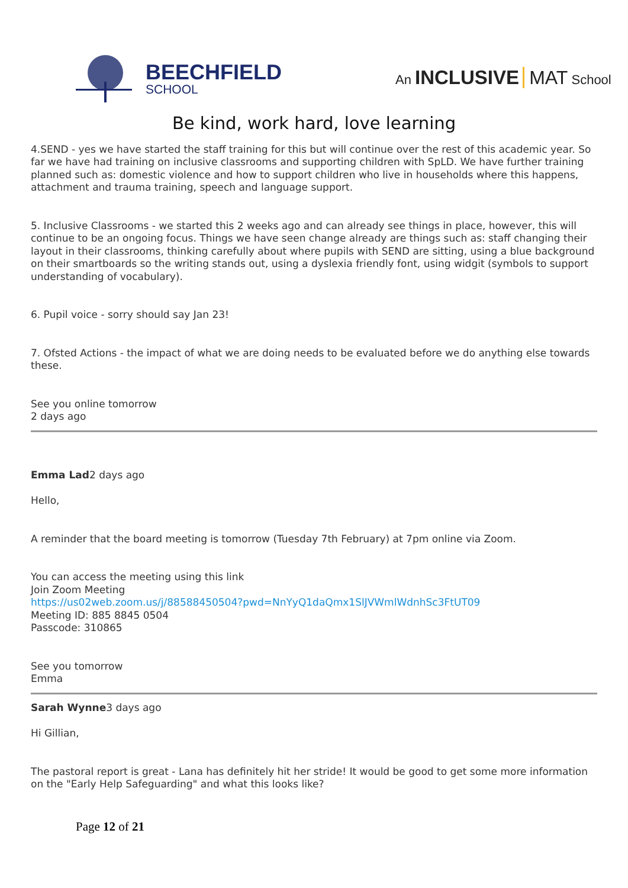BEECHFIELD
SCHOOL
An INCLUSIVE MAT School
Be kind, work hard, love learning
4.SEND - yes we have started the staff training for this but will continue over the rest of this academic year. So far we have had training on inclusive classrooms and supporting children with SpLD. We have further training planned such as: domestic violence and how to support children who live in households where this happens, attachment and trauma training, speech and language support.
5. Inclusive Classrooms - we started this 2 weeks ago and can already see things in place, however, this will continue to be an ongoing focus. Things we have seen change already are things such as: staff changing their layout in their classrooms, thinking carefully about where pupils with SEND are sitting, using a blue background on their smartboards so the writing stands out, using a dyslexia friendly font, using widgit (symbols to support understanding of vocabulary).
6. Pupil voice - sorry should say Jan 23!
7. Ofsted Actions - the impact of what we are doing needs to be evaluated before we do anything else towards these.
See you online tomorrow
2 days ago
Emma Lad2 days ago
Hello,
A reminder that the board meeting is tomorrow (Tuesday 7th February) at 7pm online via Zoom.
You can access the meeting using this link
Join Zoom Meeting
https://us02web.zoom.us/j/88588450504?pwd=NnYyQ1daQmx1SlJVWmlWdnhSc3FtUT09
Meeting ID: 885 8845 0504
Passcode: 310865
See you tomorrow
Emma
Sarah Wynne3 days ago
Hi Gillian,
The pastoral report is great - Lana has definitely hit her stride! It would be good to get some more information on the "Early Help Safeguarding" and what this looks like?
Page 12 of 21